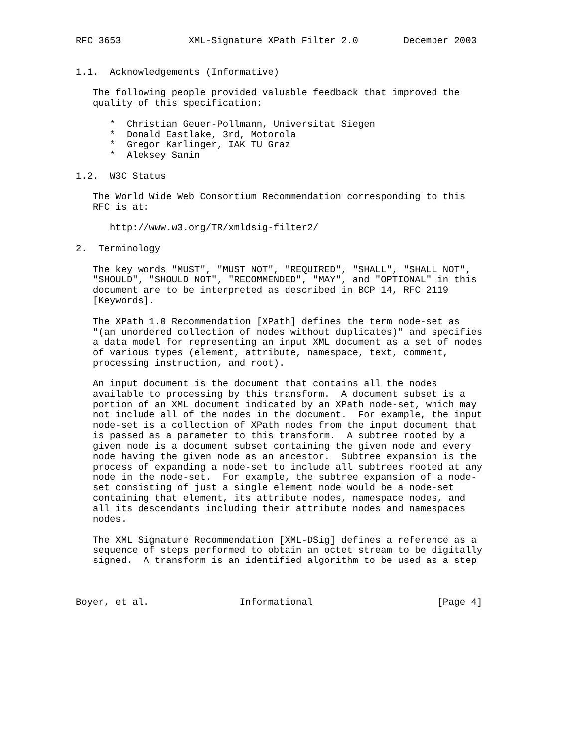RFC 3653            XML-Signature XPath Filter 2.0        December 2003


1.1.  Acknowledgements (Informative)

   The following people provided valuable feedback that improved the
   quality of this specification:

      *  Christian Geuer-Pollmann, Universitat Siegen
      *  Donald Eastlake, 3rd, Motorola
      *  Gregor Karlinger, IAK TU Graz
      *  Aleksey Sanin

1.2.  W3C Status

   The World Wide Web Consortium Recommendation corresponding to this
   RFC is at:

      http://www.w3.org/TR/xmldsig-filter2/

2.  Terminology

   The key words "MUST", "MUST NOT", "REQUIRED", "SHALL", "SHALL NOT",
   "SHOULD", "SHOULD NOT", "RECOMMENDED", "MAY", and "OPTIONAL" in this
   document are to be interpreted as described in BCP 14, RFC 2119
   [Keywords].

   The XPath 1.0 Recommendation [XPath] defines the term node-set as
   "(an unordered collection of nodes without duplicates)" and specifies
   a data model for representing an input XML document as a set of nodes
   of various types (element, attribute, namespace, text, comment,
   processing instruction, and root).

   An input document is the document that contains all the nodes
   available to processing by this transform.  A document subset is a
   portion of an XML document indicated by an XPath node-set, which may
   not include all of the nodes in the document.  For example, the input
   node-set is a collection of XPath nodes from the input document that
   is passed as a parameter to this transform.  A subtree rooted by a
   given node is a document subset containing the given node and every
   node having the given node as an ancestor.  Subtree expansion is the
   process of expanding a node-set to include all subtrees rooted at any
   node in the node-set.  For example, the subtree expansion of a node-
   set consisting of just a single element node would be a node-set
   containing that element, its attribute nodes, namespace nodes, and
   all its descendants including their attribute nodes and namespaces
   nodes.

   The XML Signature Recommendation [XML-DSig] defines a reference as a
   sequence of steps performed to obtain an octet stream to be digitally
   signed.  A transform is an identified algorithm to be used as a step



Boyer, et al.                Informational                      [Page 4]